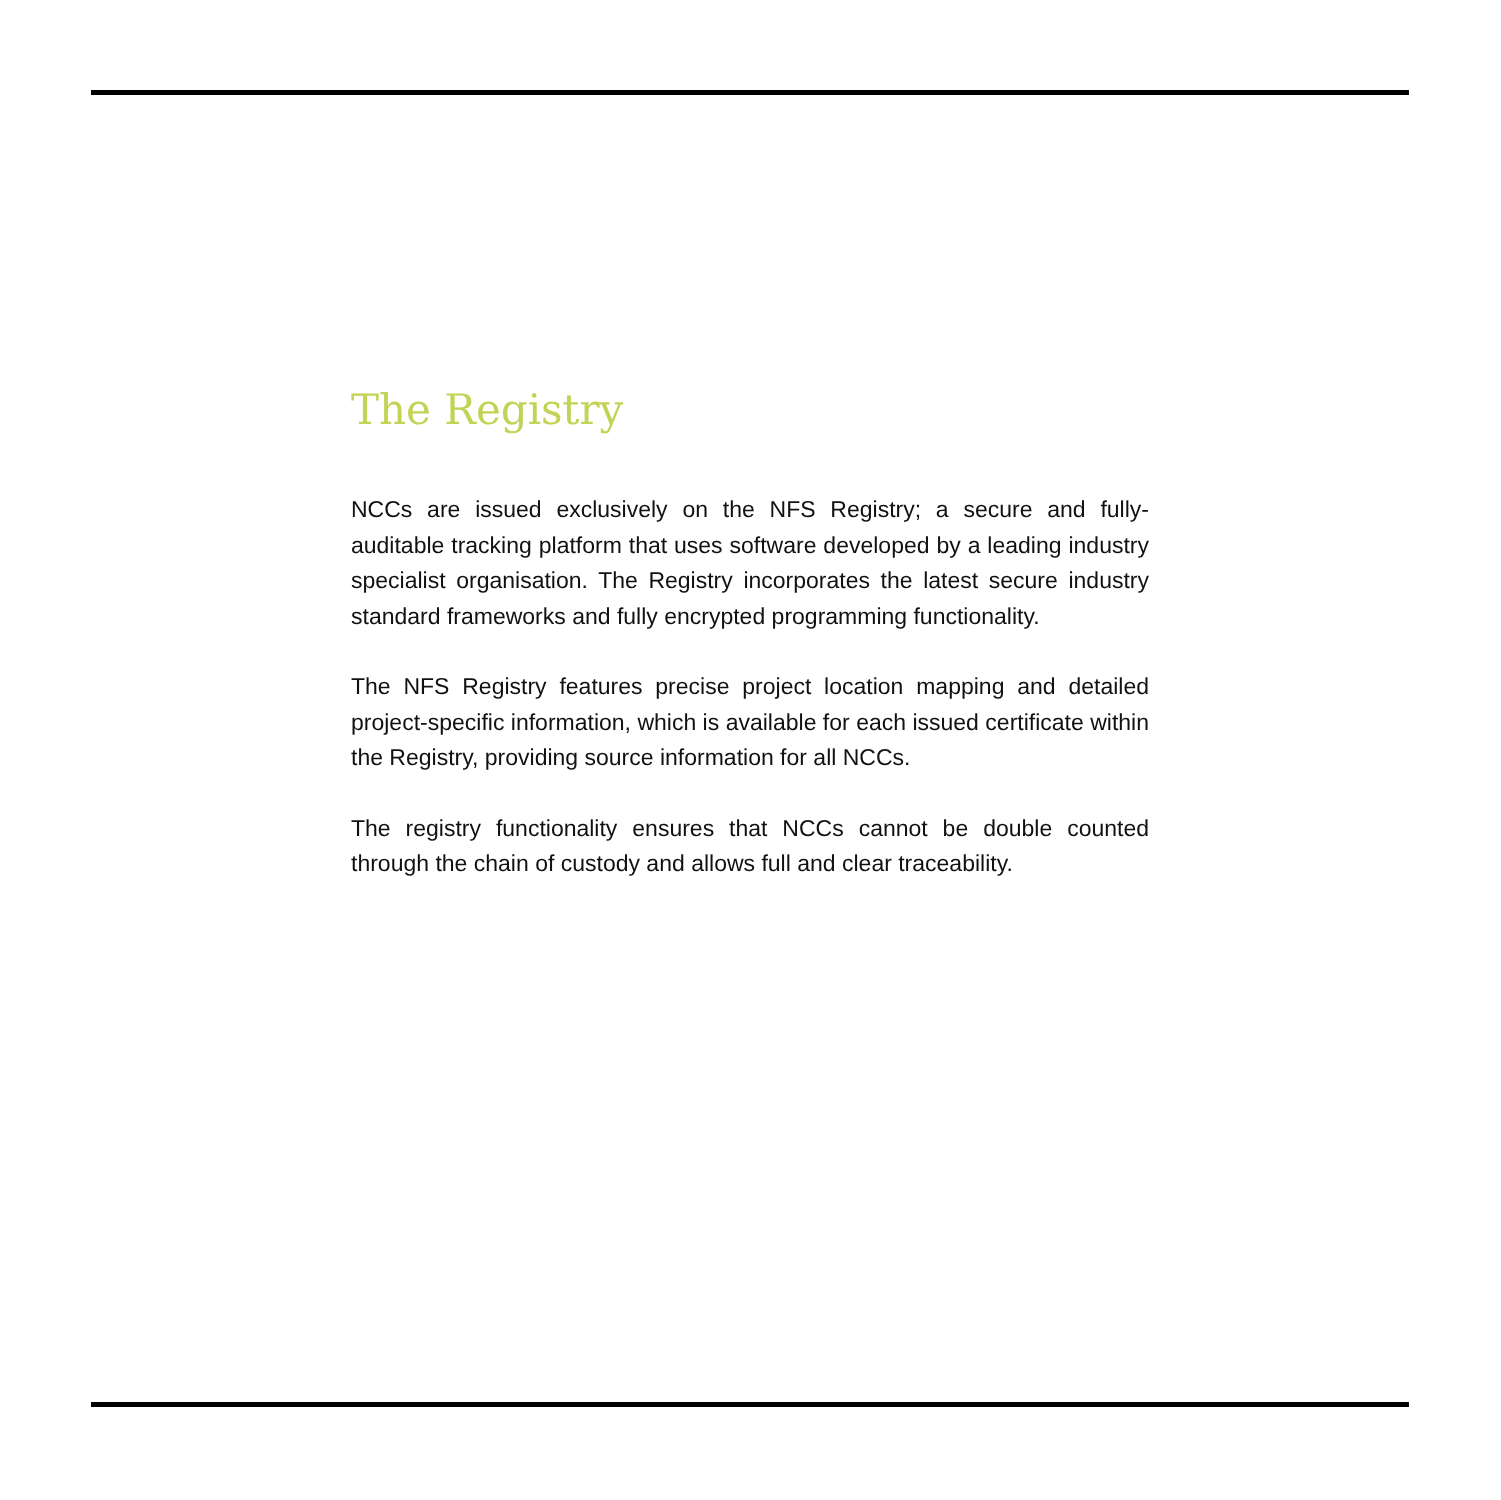The Registry
NCCs are issued exclusively on the NFS Registry; a secure and fully-auditable tracking platform that uses software developed by a leading industry specialist organisation. The Registry incorporates the latest secure industry standard frameworks and fully encrypted programming functionality.
The NFS Registry features precise project location mapping and detailed project-specific information, which is available for each issued certificate within the Registry, providing source information for all NCCs.
The registry functionality ensures that NCCs cannot be double counted through the chain of custody and allows full and clear traceability.